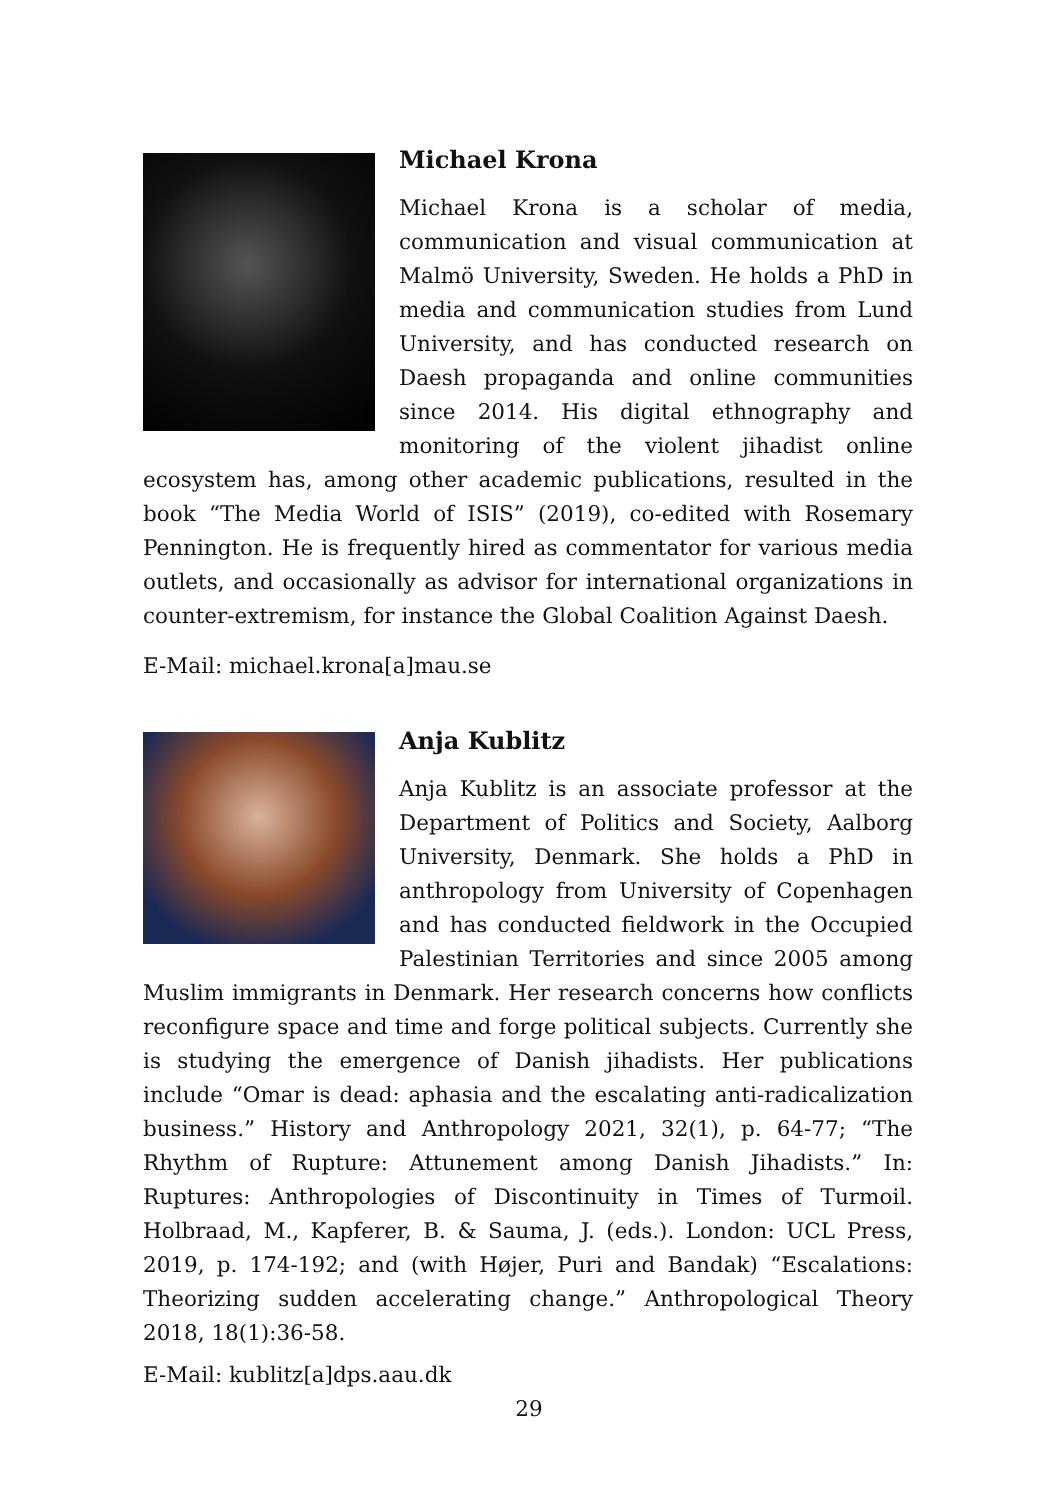Michael Krona
Michael Krona is a scholar of media, communication and visual communication at Malmö University, Sweden. He holds a PhD in media and communication studies from Lund University, and has conducted research on Daesh propaganda and online communities since 2014. His digital ethnography and monitoring of the violent jihadist online ecosystem has, among other academic publications, resulted in the book “The Media World of ISIS” (2019), co-edited with Rosemary Pennington. He is frequently hired as commentator for various media outlets, and occasionally as advisor for international organizations in counter-extremism, for instance the Global Coalition Against Daesh.
E-Mail: michael.krona[a]mau.se
Anja Kublitz
Anja Kublitz is an associate professor at the Department of Politics and Society, Aalborg University, Denmark. She holds a PhD in anthropology from University of Copenhagen and has conducted fieldwork in the Occupied Palestinian Territories and since 2005 among Muslim immigrants in Denmark. Her research concerns how conflicts reconfigure space and time and forge political subjects. Currently she is studying the emergence of Danish jihadists. Her publications include “Omar is dead: aphasia and the escalating anti-radicalization business.” History and Anthropology 2021, 32(1), p. 64-77; “The Rhythm of Rupture: Attunement among Danish Jihadists.” In: Ruptures: Anthropologies of Discontinuity in Times of Turmoil. Holbraad, M., Kapferer, B. & Sauma, J. (eds.). London: UCL Press, 2019, p. 174-192; and (with Højer, Puri and Bandak) “Escalations: Theorizing sudden accelerating change.” Anthropological Theory 2018, 18(1):36-58.
E-Mail: kublitz[a]dps.aau.dk
29